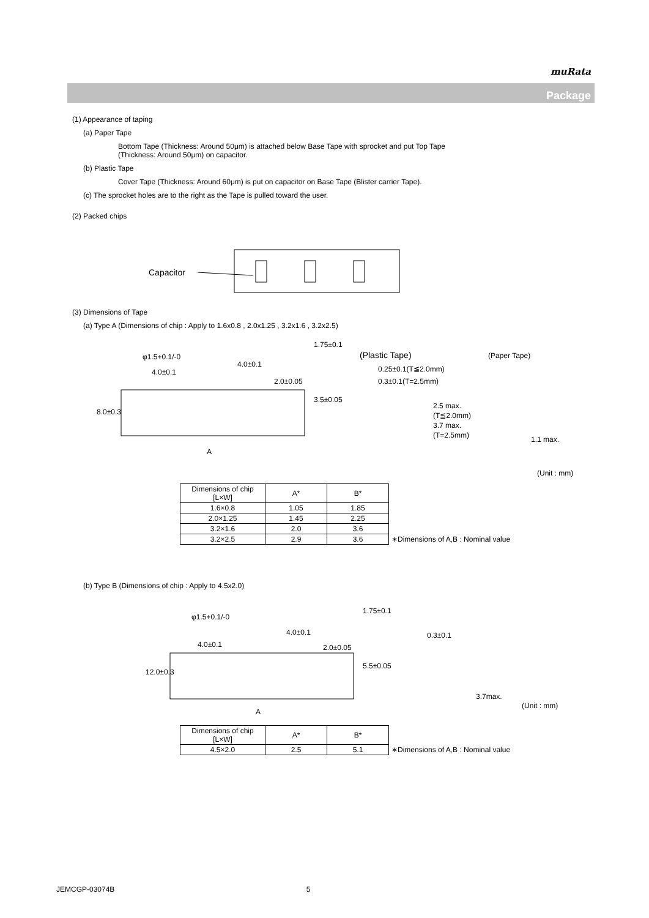muRata
Package
(1) Appearance of taping
(a) Paper Tape
Bottom Tape (Thickness: Around 50μm) is attached below Base Tape with sprocket and put Top Tape
(Thickness: Around 50μm) on capacitor.
(b) Plastic Tape
Cover Tape (Thickness: Around 60μm) is put on capacitor on Base Tape (Blister carrier Tape).
(c) The sprocket holes are to the right as the Tape is pulled toward the user.
(2) Packed chips
Capacitor
(3) Dimensions of Tape
(a) Type A (Dimensions of chip : Apply to 1.6x0.8 , 2.0x1.25 , 3.2x1.6 , 3.2x2.5)
φ1.5+0.1/-0
4.0±0.1
4.0±0.1
2.0±0.05
(Plastic Tape)
(Paper Tape)
0.25±0.1(T≦2.0mm)
0.3±0.1(T=2.5mm)
2.5 max.
(T≦2.0mm)
3.7 max.
(T=2.5mm)
1.1 max.
A
8.0±0.3
3.5±0.05
1.75±0.1
(Unit : mm)
| Dimensions of chip [L×W] | A* | B* | |
| 1.6×0.8 | 1.05 | 1.85 | |
| 2.0×1.25 | 1.45 | 2.25 | |
| 3.2×1.6 | 2.0 | 3.6 | |
| 3.2×2.5 | 2.9 | 3.6 | ∗Dimensions of A,B : Nominal value |
(b) Type B (Dimensions of chip : Apply to 4.5x2.0)
φ1.5+0.1/-0
4.0±0.1
4.0±0.1
2.0±0.05
0.3±0.1
3.7max.
(Unit : mm)
A
12.0±0.3
5.5±0.05
1.75±0.1
| Dimensions of chip [L×W] | A* | B* | |
| 4.5×2.0 | 2.5 | 5.1 | ∗Dimensions of A,B : Nominal value |
JEMCGP-03074B 5